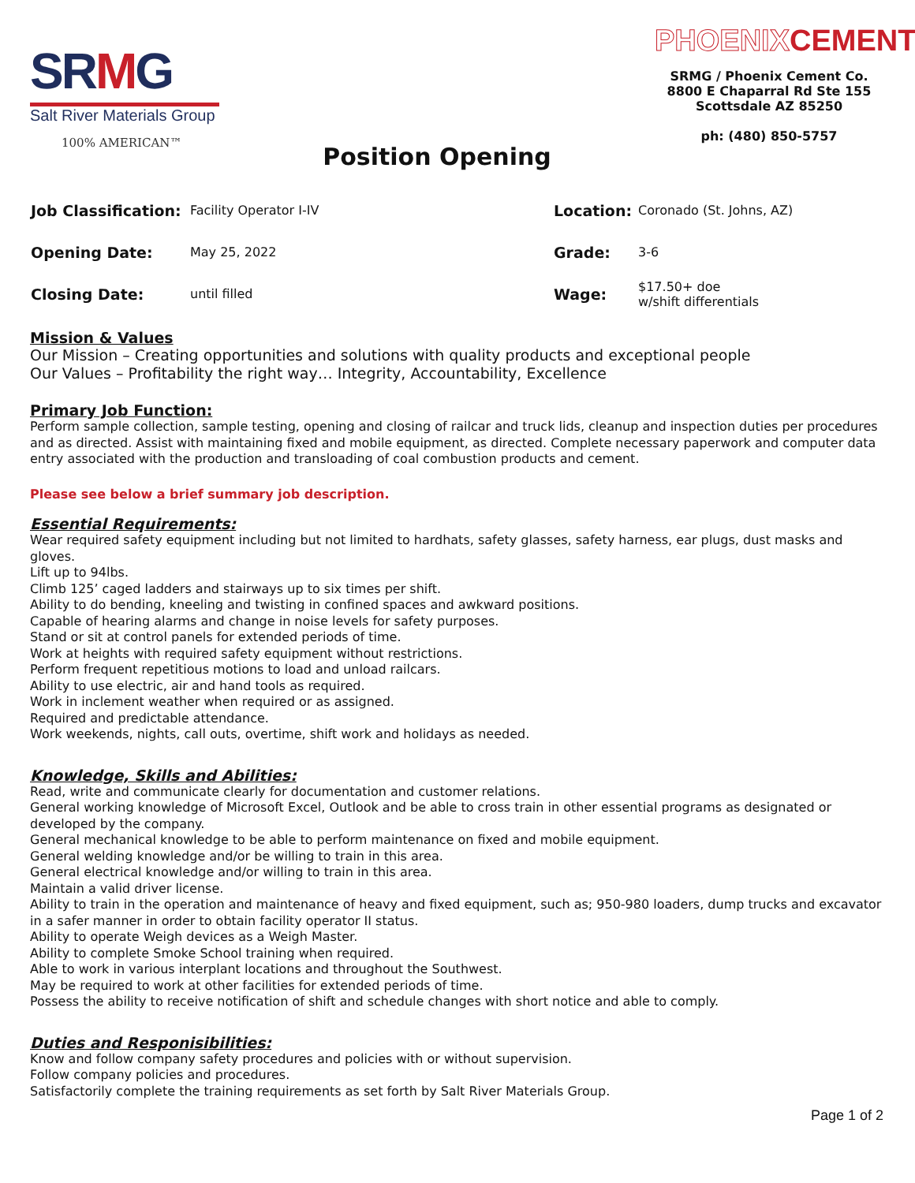SRMG
Salt River Materials Group
100% AMERICAN™
Position Opening
PHOENIXCEMENT
SRMG / Phoenix Cement Co.
8800 E Chaparral Rd Ste 155
Scottsdale AZ 85250
ph: (480) 850-5757
| Job Classification: | Facility Operator I-IV | Location: | Coronado (St. Johns, AZ) |
| Opening Date: | May 25, 2022 | Grade: | 3-6 |
| Closing Date: | until filled | Wage: | $17.50+ doe w/shift differentials |
Mission & Values
Our Mission – Creating opportunities and solutions with quality products and exceptional people
Our Values – Profitability the right way… Integrity, Accountability, Excellence
Primary Job Function:
Perform sample collection, sample testing, opening and closing of railcar and truck lids, cleanup and inspection duties per procedures and as directed. Assist with maintaining fixed and mobile equipment, as directed. Complete necessary paperwork and computer data entry associated with the production and transloading of coal combustion products and cement.
Please see below a brief summary job description.
Essential Requirements:
Wear required safety equipment including but not limited to hardhats, safety glasses, safety harness, ear plugs, dust masks and gloves.
Lift up to 94lbs.
Climb 125’ caged ladders and stairways up to six times per shift.
Ability to do bending, kneeling and twisting in confined spaces and awkward positions.
Capable of hearing alarms and change in noise levels for safety purposes.
Stand or sit at control panels for extended periods of time.
Work at heights with required safety equipment without restrictions.
Perform frequent repetitious motions to load and unload railcars.
Ability to use electric, air and hand tools as required.
Work in inclement weather when required or as assigned.
Required and predictable attendance.
Work weekends, nights, call outs, overtime, shift work and holidays as needed.
Knowledge, Skills and Abilities:
Read, write and communicate clearly for documentation and customer relations.
General working knowledge of Microsoft Excel, Outlook and be able to cross train in other essential programs as designated or developed by the company.
General mechanical knowledge to be able to perform maintenance on fixed and mobile equipment.
General welding knowledge and/or be willing to train in this area.
General electrical knowledge and/or willing to train in this area.
Maintain a valid driver license.
Ability to train in the operation and maintenance of heavy and fixed equipment, such as; 950-980 loaders, dump trucks and excavator in a safer manner in order to obtain facility operator II status.
Ability to operate Weigh devices as a Weigh Master.
Ability to complete Smoke School training when required.
Able to work in various interplant locations and throughout the Southwest.
May be required to work at other facilities for extended periods of time.
Possess the ability to receive notification of shift and schedule changes with short notice and able to comply.
Duties and Responisibilities:
Know and follow company safety procedures and policies with or without supervision.
Follow company policies and procedures.
Satisfactorily complete the training requirements as set forth by Salt River Materials Group.
Page 1 of 2